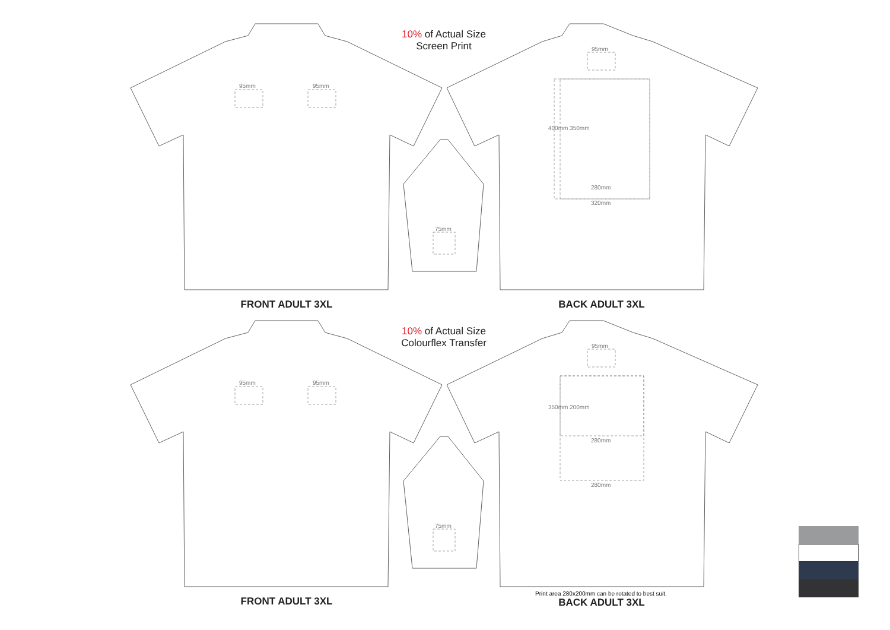10% of Actual Size
Screen Print
95mm 95mm
95mm
280mm
320mm
400mm 350mm
75mm
FRONT ADULT 3XL BACK ADULT 3XL
10% of Actual Size
Colourflex Transfer
95mm 95mm
95mm
280mm
280mm
350mm 200mm
75mm
Print area 280x200mm can be rotated to best suit.
FRONT ADULT 3XL BACK ADULT 3XL